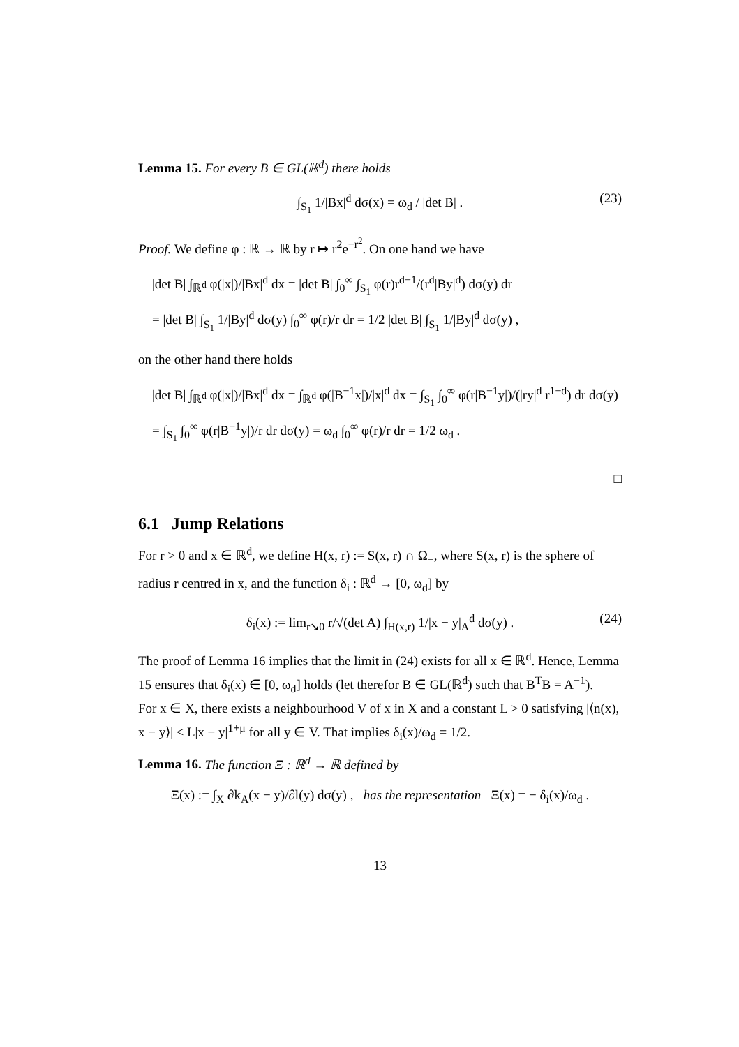Lemma 15. For every B ∈ GL(ℝ<sup>d</sup>) there holds
∫<sub>S<sub>1</sub></sub> 1/|Bx|<sup>d</sup> dσ(x) = ω<sub>d</sub> / |det B| . (23)
Proof. We define φ : ℝ → ℝ by r ↦ r<sup>2</sup>e<sup>−r<sup>2</sup></sup>. On one hand we have
|det B| ∫<sub>ℝ<sup>d</sup></sub> φ(|x|)/|Bx|<sup>d</sup> dx = |det B| ∫<sub>0</sub><sup>∞</sup> ∫<sub>S<sub>1</sub></sub> φ(r)r<sup>d−1</sup>/(r<sup>d</sup>|By|<sup>d</sup>) dσ(y) dr
= |det B| ∫<sub>S<sub>1</sub></sub> 1/|By|<sup>d</sup> dσ(y) ∫<sub>0</sub><sup>∞</sup> φ(r)/r dr = 1/2 |det B| ∫<sub>S<sub>1</sub></sub> 1/|By|<sup>d</sup> dσ(y) ,
on the other hand there holds
|det B| ∫<sub>ℝ<sup>d</sup></sub> φ(|x|)/|Bx|<sup>d</sup> dx = ∫<sub>ℝ<sup>d</sup></sub> φ(|B<sup>−1</sup>x|)/|x|<sup>d</sup> dx = ∫<sub>S<sub>1</sub></sub> ∫<sub>0</sub><sup>∞</sup> φ(r|B<sup>−1</sup>y|)/(|ry|<sup>d</sup> r<sup>1−d</sup>) dr dσ(y)
= ∫<sub>S<sub>1</sub></sub> ∫<sub>0</sub><sup>∞</sup> φ(r|B<sup>−1</sup>y|)/r dr dσ(y) = ω<sub>d</sub> ∫<sub>0</sub><sup>∞</sup> φ(r)/r dr = 1/2 ω<sub>d</sub> .
□
6.1 Jump Relations
For r > 0 and x ∈ ℝ<sup>d</sup>, we define H(x, r) := S(x, r) ∩ Ω<sub>−</sub>, where S(x, r) is the sphere of radius r centred in x, and the function δ<sub>i</sub> : ℝ<sup>d</sup> → [0, ω<sub>d</sub>] by
δ<sub>i</sub>(x) := lim<sub>r↘0</sub> r/√(det A) ∫<sub>H(x,r)</sub> 1/|x − y|<sub>A</sub><sup>d</sup> dσ(y) . (24)
The proof of Lemma 16 implies that the limit in (24) exists for all x ∈ ℝ<sup>d</sup>. Hence, Lemma 15 ensures that δ<sub>i</sub>(x) ∈ [0, ω<sub>d</sub>] holds (let therefor B ∈ GL(ℝ<sup>d</sup>) such that B<sup>T</sup>B = A<sup>−1</sup>).
For x ∈ X, there exists a neighbourhood V of x in X and a constant L > 0 satisfying |⟨n(x), x − y⟩| ≤ L|x − y|<sup>1+μ</sup> for all y ∈ V. That implies δ<sub>i</sub>(x)/ω<sub>d</sub> = 1/2.
Lemma 16. The function Ξ : ℝ<sup>d</sup> → ℝ defined by
Ξ(x) := ∫<sub>X</sub> ∂k<sub>A</sub>(x − y)/∂l(y) dσ(y) , has the representation Ξ(x) = − δ<sub>i</sub>(x)/ω<sub>d</sub> .
13